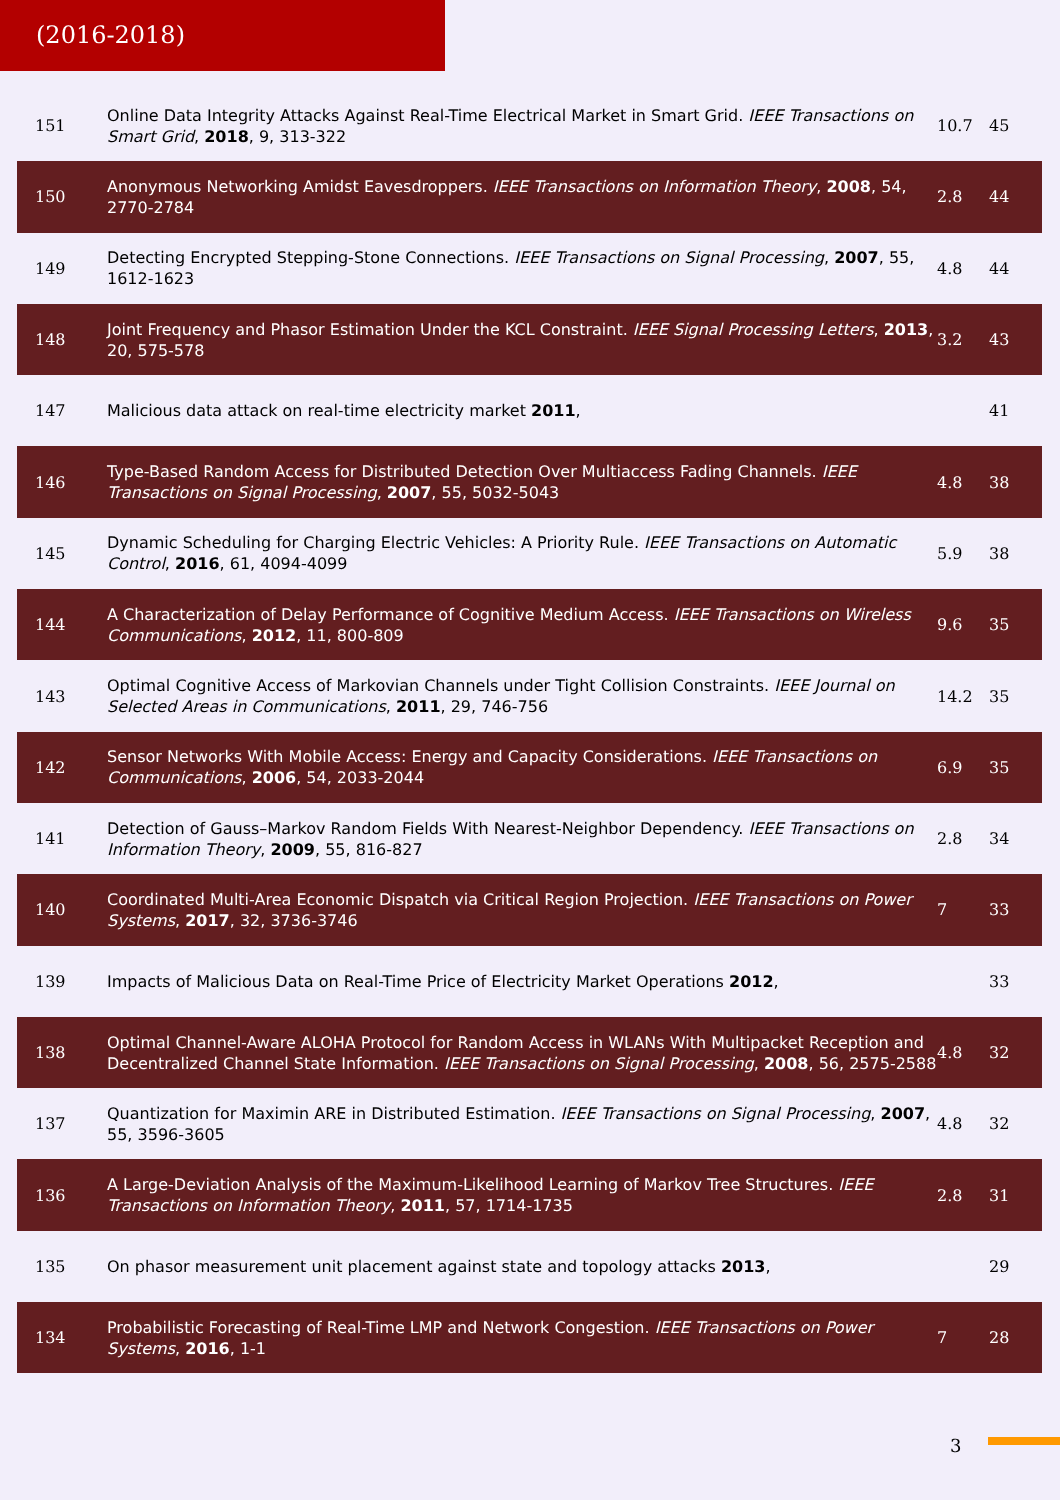(2016-2018)
| 151 | Online Data Integrity Attacks Against Real-Time Electrical Market in Smart Grid. IEEE Transactions on Smart Grid , 2018 , 9, 313-322 | 10.7 | 45 |
| 150 | Anonymous Networking Amidst Eavesdroppers. IEEE Transactions on Information Theory , 2008 , 54, 2770-2784 | 2.8 | 44 |
| 149 | Detecting Encrypted Stepping-Stone Connections. IEEE Transactions on Signal Processing , 2007 , 55, 1612-1623 | 4.8 | 44 |
| 148 | Joint Frequency and Phasor Estimation Under the KCL Constraint. IEEE Signal Processing Letters , 2013 , 20, 575-578 | 3.2 | 43 |
| 147 | Malicious data attack on real-time electricity market 2011 , | | 41 |
| 146 | Type-Based Random Access for Distributed Detection Over Multiaccess Fading Channels. IEEE Transactions on Signal Processing , 2007 , 55, 5032-5043 | 4.8 | 38 |
| 145 | Dynamic Scheduling for Charging Electric Vehicles: A Priority Rule. IEEE Transactions on Automatic Control , 2016 , 61, 4094-4099 | 5.9 | 38 |
| 144 | A Characterization of Delay Performance of Cognitive Medium Access. IEEE Transactions on Wireless Communications , 2012 , 11, 800-809 | 9.6 | 35 |
| 143 | Optimal Cognitive Access of Markovian Channels under Tight Collision Constraints. IEEE Journal on Selected Areas in Communications , 2011 , 29, 746-756 | 14.2 | 35 |
| 142 | Sensor Networks With Mobile Access: Energy and Capacity Considerations. IEEE Transactions on Communications , 2006 , 54, 2033-2044 | 6.9 | 35 |
| 141 | Detection of Gauss–Markov Random Fields With Nearest-Neighbor Dependency. IEEE Transactions on Information Theory , 2009 , 55, 816-827 | 2.8 | 34 |
| 140 | Coordinated Multi-Area Economic Dispatch via Critical Region Projection. IEEE Transactions on Power Systems , 2017 , 32, 3736-3746 | 7 | 33 |
| 139 | Impacts of Malicious Data on Real-Time Price of Electricity Market Operations 2012 , | | 33 |
| 138 | Optimal Channel-Aware ALOHA Protocol for Random Access in WLANs With Multipacket Reception and Decentralized Channel State Information. IEEE Transactions on Signal Processing , 2008 , 56, 2575-2588 | 4.8 | 32 |
| 137 | Quantization for Maximin ARE in Distributed Estimation. IEEE Transactions on Signal Processing , 2007 , 55, 3596-3605 | 4.8 | 32 |
| 136 | A Large-Deviation Analysis of the Maximum-Likelihood Learning of Markov Tree Structures. IEEE Transactions on Information Theory , 2011 , 57, 1714-1735 | 2.8 | 31 |
| 135 | On phasor measurement unit placement against state and topology attacks 2013 , | | 29 |
| 134 | Probabilistic Forecasting of Real-Time LMP and Network Congestion. IEEE Transactions on Power Systems , 2016 , 1-1 | 7 | 28 |
3